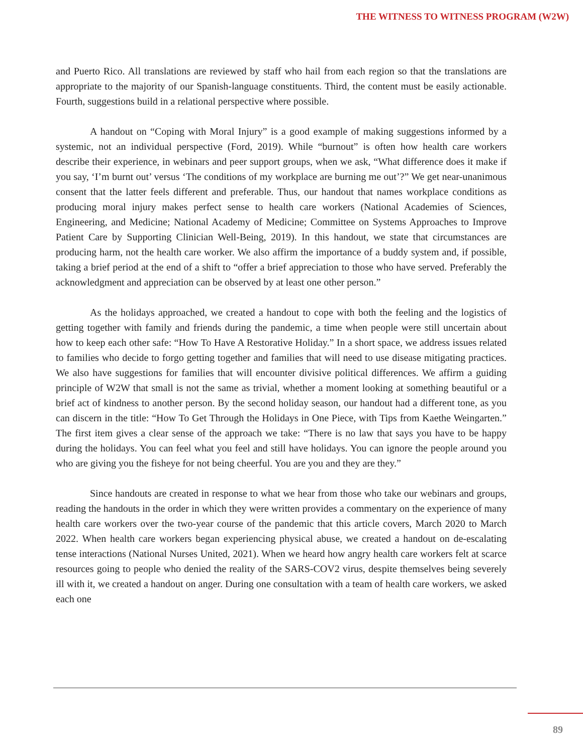THE WITNESS TO WITNESS PROGRAM (W2W)
and Puerto Rico. All translations are reviewed by staff who hail from each region so that the translations are appropriate to the majority of our Spanish-language constituents. Third, the content must be easily actionable. Fourth, suggestions build in a relational perspective where possible.
A handout on “Coping with Moral Injury” is a good example of making suggestions informed by a systemic, not an individual perspective (Ford, 2019). While “burnout” is often how health care workers describe their experience, in webinars and peer support groups, when we ask, “What difference does it make if you say, ‘I’m burnt out’ versus ‘The conditions of my workplace are burning me out’?” We get near-unanimous consent that the latter feels different and preferable. Thus, our handout that names workplace conditions as producing moral injury makes perfect sense to health care workers (National Academies of Sciences, Engineering, and Medicine; National Academy of Medicine; Committee on Systems Approaches to Improve Patient Care by Supporting Clinician Well-Being, 2019). In this handout, we state that circumstances are producing harm, not the health care worker. We also affirm the importance of a buddy system and, if possible, taking a brief period at the end of a shift to “offer a brief appreciation to those who have served. Preferably the acknowledgment and appreciation can be observed by at least one other person.”
As the holidays approached, we created a handout to cope with both the feeling and the logistics of getting together with family and friends during the pandemic, a time when people were still uncertain about how to keep each other safe: “How To Have A Restorative Holiday.” In a short space, we address issues related to families who decide to forgo getting together and families that will need to use disease mitigating practices. We also have suggestions for families that will encounter divisive political differences. We affirm a guiding principle of W2W that small is not the same as trivial, whether a moment looking at something beautiful or a brief act of kindness to another person. By the second holiday season, our handout had a different tone, as you can discern in the title: “How To Get Through the Holidays in One Piece, with Tips from Kaethe Weingarten.” The first item gives a clear sense of the approach we take: “There is no law that says you have to be happy during the holidays. You can feel what you feel and still have holidays. You can ignore the people around you who are giving you the fisheye for not being cheerful. You are you and they are they.”
Since handouts are created in response to what we hear from those who take our webinars and groups, reading the handouts in the order in which they were written provides a commentary on the experience of many health care workers over the two-year course of the pandemic that this article covers, March 2020 to March 2022. When health care workers began experiencing physical abuse, we created a handout on de-escalating tense interactions (National Nurses United, 2021). When we heard how angry health care workers felt at scarce resources going to people who denied the reality of the SARS-COV2 virus, despite themselves being severely ill with it, we created a handout on anger. During one consultation with a team of health care workers, we asked each one
89